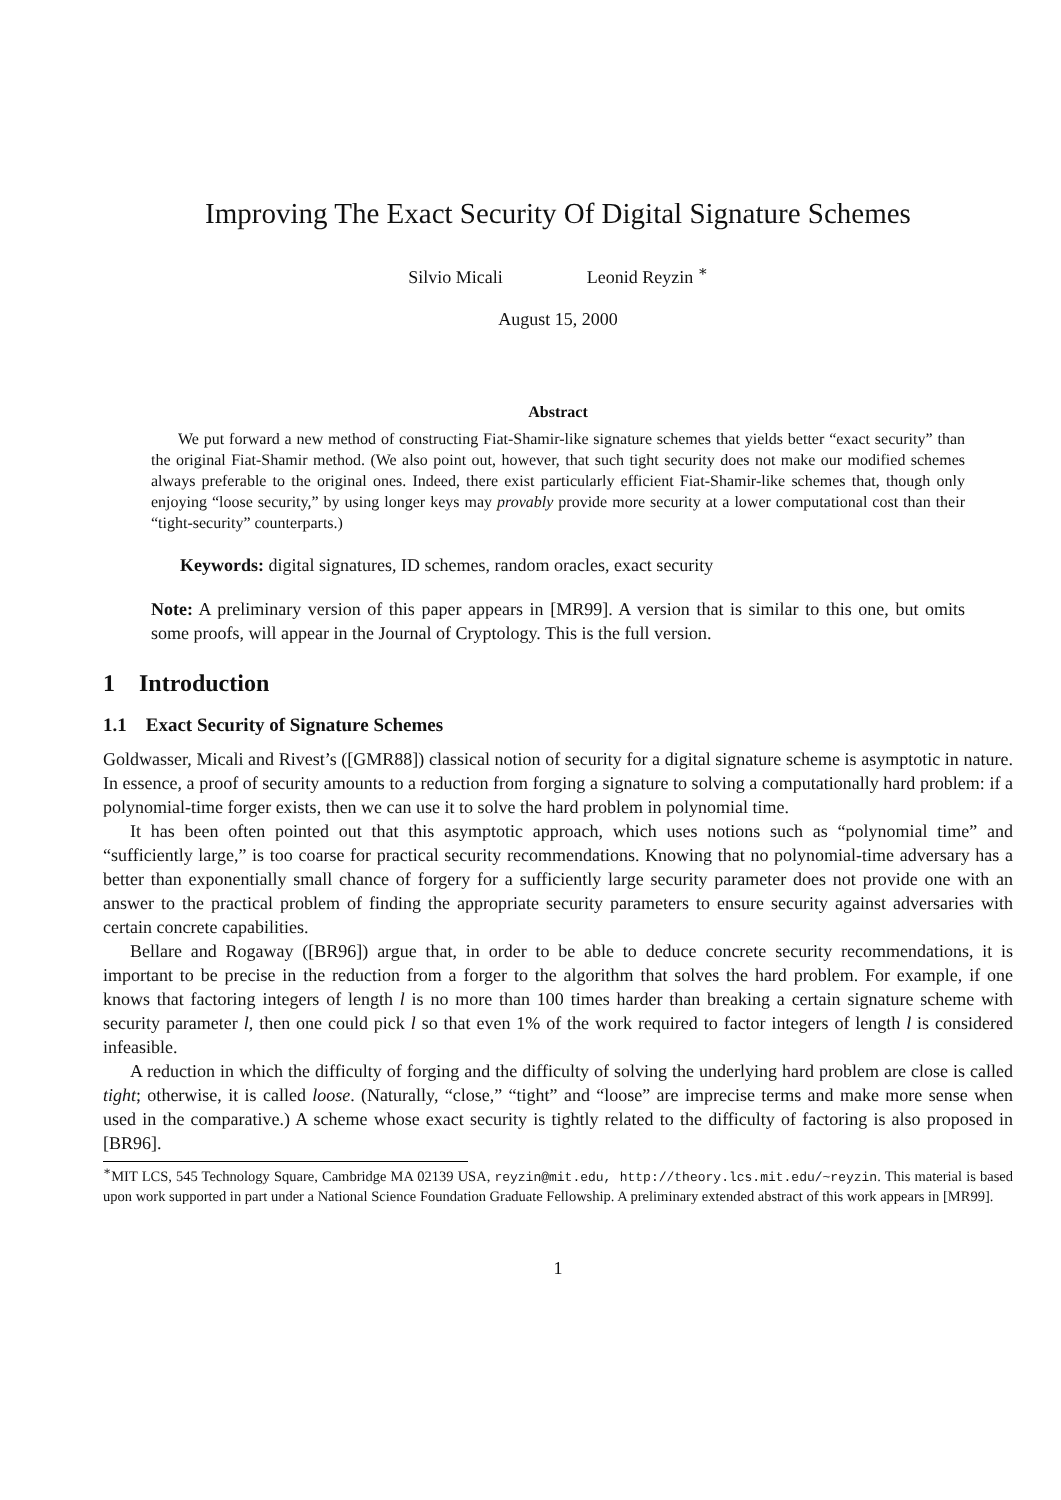Improving The Exact Security Of Digital Signature Schemes
Silvio Micali Leonid Reyzin <sup>∗</sup>
August 15, 2000
Abstract
We put forward a new method of constructing Fiat-Shamir-like signature schemes that yields better “exact security” than the original Fiat-Shamir method. (We also point out, however, that such tight security does not make our modified schemes always preferable to the original ones. Indeed, there exist particularly efficient Fiat-Shamir-like schemes that, though only enjoying “loose security,” by using longer keys may provably provide more security at a lower computational cost than their “tight-security” counterparts.)
Keywords: digital signatures, ID schemes, random oracles, exact security
Note: A preliminary version of this paper appears in [MR99]. A version that is similar to this one, but omits some proofs, will appear in the Journal of Cryptology. This is the full version.
1 Introduction
1.1 Exact Security of Signature Schemes
Goldwasser, Micali and Rivest’s ([GMR88]) classical notion of security for a digital signature scheme is asymptotic in nature. In essence, a proof of security amounts to a reduction from forging a signature to solving a computationally hard problem: if a polynomial-time forger exists, then we can use it to solve the hard problem in polynomial time.
It has been often pointed out that this asymptotic approach, which uses notions such as “polynomial time” and “sufficiently large,” is too coarse for practical security recommendations. Knowing that no polynomial-time adversary has a better than exponentially small chance of forgery for a sufficiently large security parameter does not provide one with an answer to the practical problem of finding the appropriate security parameters to ensure security against adversaries with certain concrete capabilities.
Bellare and Rogaway ([BR96]) argue that, in order to be able to deduce concrete security recommendations, it is important to be precise in the reduction from a forger to the algorithm that solves the hard problem. For example, if one knows that factoring integers of length l is no more than 100 times harder than breaking a certain signature scheme with security parameter l, then one could pick l so that even 1% of the work required to factor integers of length l is considered infeasible.
A reduction in which the difficulty of forging and the difficulty of solving the underlying hard problem are close is called tight; otherwise, it is called loose. (Naturally, “close,” “tight” and “loose” are imprecise terms and make more sense when used in the comparative.) A scheme whose exact security is tightly related to the difficulty of factoring is also proposed in [BR96].
<sup>∗</sup>MIT LCS, 545 Technology Square, Cambridge MA 02139 USA, reyzin@mit.edu, http://theory.lcs.mit.edu/~reyzin. This material is based upon work supported in part under a National Science Foundation Graduate Fellowship. A preliminary extended abstract of this work appears in [MR99].
1